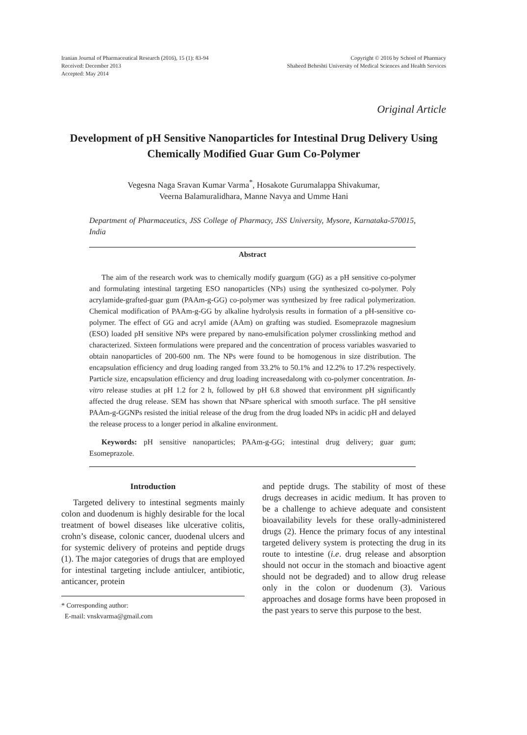Iranian Journal of Pharmaceutical Research (2016), 15 (1): 83-94
Received: December 2013
Accepted: May 2014
Copyright © 2016 by School of Pharmacy
Shaheed Beheshti University of Medical Sciences and Health Services
Original Article
Development of pH Sensitive Nanoparticles for Intestinal Drug Delivery Using Chemically Modified Guar Gum Co-Polymer
Vegesna Naga Sravan Kumar Varma<sup>*</sup>, Hosakote Gurumalappa Shivakumar,
Veerna Balamuralidhara, Manne Navya and Umme Hani
Department of Pharmaceutics, JSS College of Pharmacy, JSS University, Mysore, Karnataka-570015, India
Abstract
The aim of the research work was to chemically modify guargum (GG) as a pH sensitive co-polymer and formulating intestinal targeting ESO nanoparticles (NPs) using the synthesized co-polymer. Poly acrylamide-grafted-guar gum (PAAm-g-GG) co-polymer was synthesized by free radical polymerization. Chemical modification of PAAm-g-GG by alkaline hydrolysis results in formation of a pH-sensitive co-polymer. The effect of GG and acryl amide (AAm) on grafting was studied. Esomeprazole magnesium (ESO) loaded pH sensitive NPs were prepared by nano-emulsification polymer crosslinking method and characterized. Sixteen formulations were prepared and the concentration of process variables wasvaried to obtain nanoparticles of 200-600 nm. The NPs were found to be homogenous in size distribution. The encapsulation efficiency and drug loading ranged from 33.2% to 50.1% and 12.2% to 17.2% respectively. Particle size, encapsulation efficiency and drug loading increasedalong with co-polymer concentration. In-vitro release studies at pH 1.2 for 2 h, followed by pH 6.8 showed that environment pH significantly affected the drug release. SEM has shown that NPsare spherical with smooth surface. The pH sensitive PAAm-g-GGNPs resisted the initial release of the drug from the drug loaded NPs in acidic pH and delayed the release process to a longer period in alkaline environment.
Keywords: pH sensitive nanoparticles; PAAm-g-GG; intestinal drug delivery; guar gum; Esomeprazole.
Introduction
Targeted delivery to intestinal segments mainly colon and duodenum is highly desirable for the local treatment of bowel diseases like ulcerative colitis, crohn’s disease, colonic cancer, duodenal ulcers and for systemic delivery of proteins and peptide drugs (1). The major categories of drugs that are employed for intestinal targeting include antiulcer, antibiotic, anticancer, protein
* Corresponding author:
E-mail: vnskvarma@gmail.com
and peptide drugs. The stability of most of these drugs decreases in acidic medium. It has proven to be a challenge to achieve adequate and consistent bioavailability levels for these orally-administered drugs (2). Hence the primary focus of any intestinal targeted delivery system is protecting the drug in its route to intestine (i.e. drug release and absorption should not occur in the stomach and bioactive agent should not be degraded) and to allow drug release only in the colon or duodenum (3). Various approaches and dosage forms have been proposed in the past years to serve this purpose to the best.